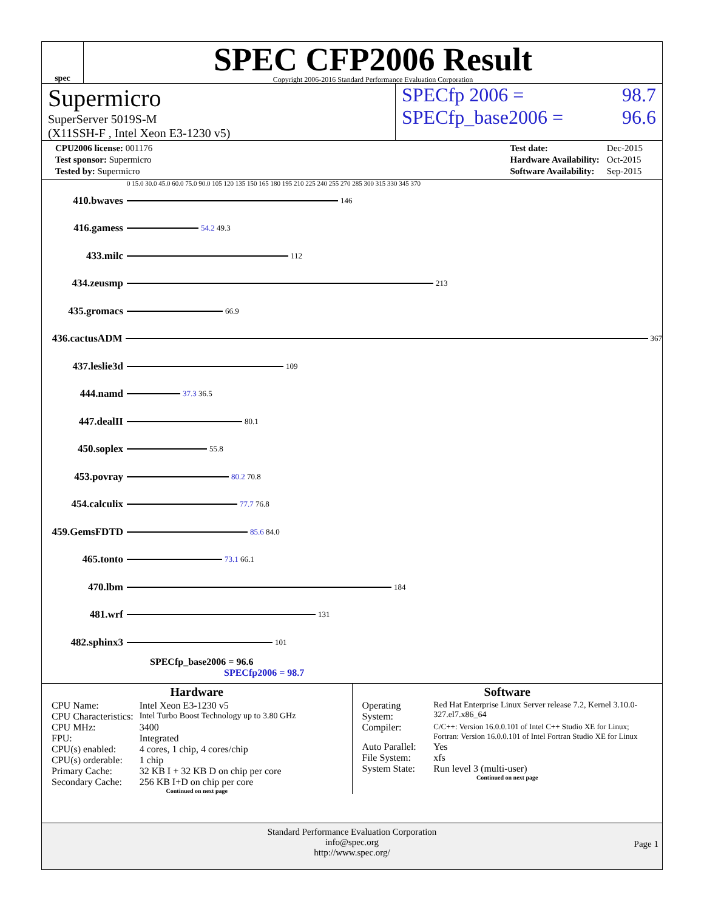spec
SPEC CFP2006 Result
Copyright 2006-2016 Standard Performance Evaluation Corporation
Supermicro
SuperServer 5019S-M
(X11SSH-F , Intel Xeon E3-1230 v5)
SPECfp 2006 = 98.7
SPECfp_base2006 = 96.6
| CPU2006 license: 001176 |
| Test sponsor: Supermicro |
| Tested by: Supermicro |
| Test date: | Dec-2015 |
| Hardware Availability: | Oct-2015 |
| Software Availability: | Sep-2015 |
0 15.0 30.0 45.0 60.0 75.0 90.0 105 120 135 150 165 180 195 210 225 240 255 270 285 300 315 330 345 370
410.bwaves 146
416.gamess 54.2 49.3
433.milc 112
434.zeusmp 213
435.gromacs 66.9
436.cactusADM 367
437.leslie3d 109
444.namd 37.3 36.5
447.dealII 80.1
450.soplex 55.8
453.povray 80.2 70.8
454.calculix 77.7 76.8
459.GemsFDTD 85.6 84.0
465.tonto 73.1 66.1
470.lbm 184
481.wrf 131
482.sphinx3 101
SPECfp_base2006 = 96.6
SPECfp2006 = 98.7
Hardware
| CPU Name: | Intel Xeon E3-1230 v5 |
| CPU Characteristics: | Intel Turbo Boost Technology up to 3.80 GHz |
| CPU MHz: | 3400 |
| FPU: | Integrated |
| CPU(s) enabled: | 4 cores, 1 chip, 4 cores/chip |
| CPU(s) orderable: | 1 chip |
| Primary Cache: | 32 KB I + 32 KB D on chip per core |
| Secondary Cache: | 256 KB I+D on chip per core |
Continued on next page
Software
| Operating System: | Red Hat Enterprise Linux Server release 7.2, Kernel 3.10.0-327.el7.x86_64 |
| Compiler: | C/C++: Version 16.0.0.101 of Intel C++ Studio XE for Linux; Fortran: Version 16.0.0.101 of Intel Fortran Studio XE for Linux |
| Auto Parallel: | Yes |
| File System: | xfs |
| System State: | Run level 3 (multi-user) |
Continued on next page
Standard Performance Evaluation Corporation
info@spec.org
http://www.spec.org/
Page 1